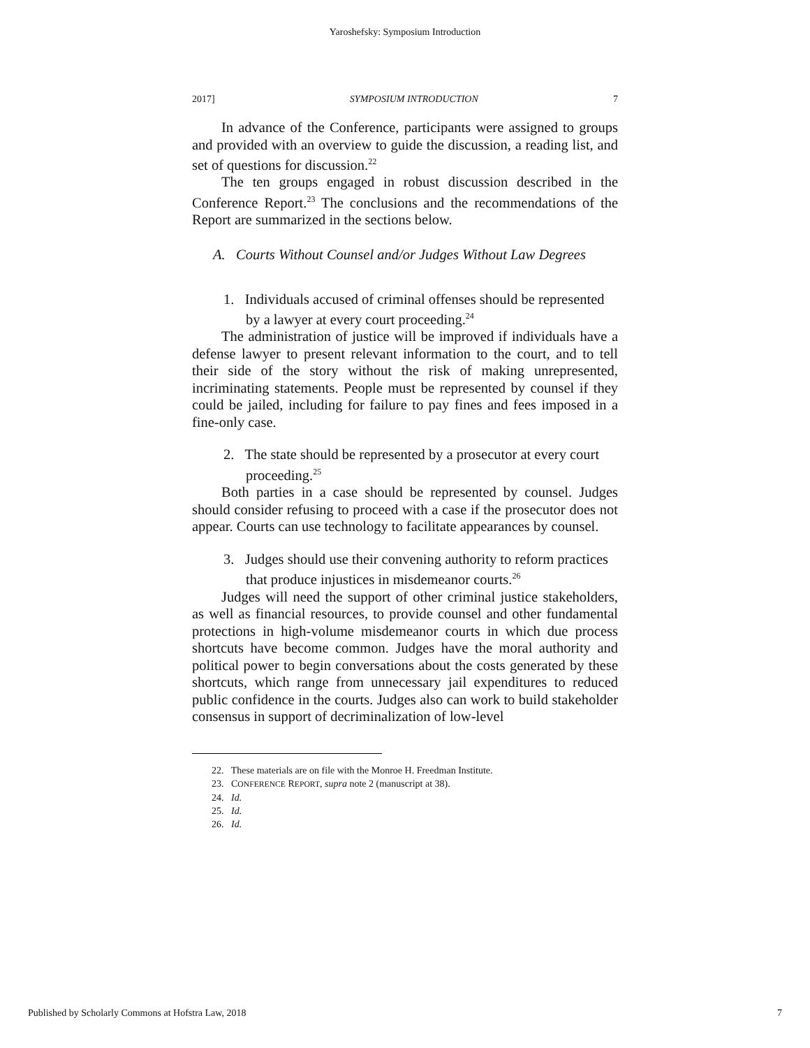Yaroshefsky: Symposium Introduction
2017] SYMPOSIUM INTRODUCTION 7
In advance of the Conference, participants were assigned to groups and provided with an overview to guide the discussion, a reading list, and set of questions for discussion.<sup>22</sup>
The ten groups engaged in robust discussion described in the Conference Report.<sup>23</sup> The conclusions and the recommendations of the Report are summarized in the sections below.
A. Courts Without Counsel and/or Judges Without Law Degrees
1. Individuals accused of criminal offenses should be represented by a lawyer at every court proceeding.<sup>24</sup>
The administration of justice will be improved if individuals have a defense lawyer to present relevant information to the court, and to tell their side of the story without the risk of making unrepresented, incriminating statements. People must be represented by counsel if they could be jailed, including for failure to pay fines and fees imposed in a fine-only case.
2. The state should be represented by a prosecutor at every court proceeding.<sup>25</sup>
Both parties in a case should be represented by counsel. Judges should consider refusing to proceed with a case if the prosecutor does not appear. Courts can use technology to facilitate appearances by counsel.
3. Judges should use their convening authority to reform practices that produce injustices in misdemeanor courts.<sup>26</sup>
Judges will need the support of other criminal justice stakeholders, as well as financial resources, to provide counsel and other fundamental protections in high-volume misdemeanor courts in which due process shortcuts have become common. Judges have the moral authority and political power to begin conversations about the costs generated by these shortcuts, which range from unnecessary jail expenditures to reduced public confidence in the courts. Judges also can work to build stakeholder consensus in support of decriminalization of low-level
22. These materials are on file with the Monroe H. Freedman Institute.
23. CONFERENCE REPORT, supra note 2 (manuscript at 38).
24. Id.
25. Id.
26. Id.
Published by Scholarly Commons at Hofstra Law, 2018 7